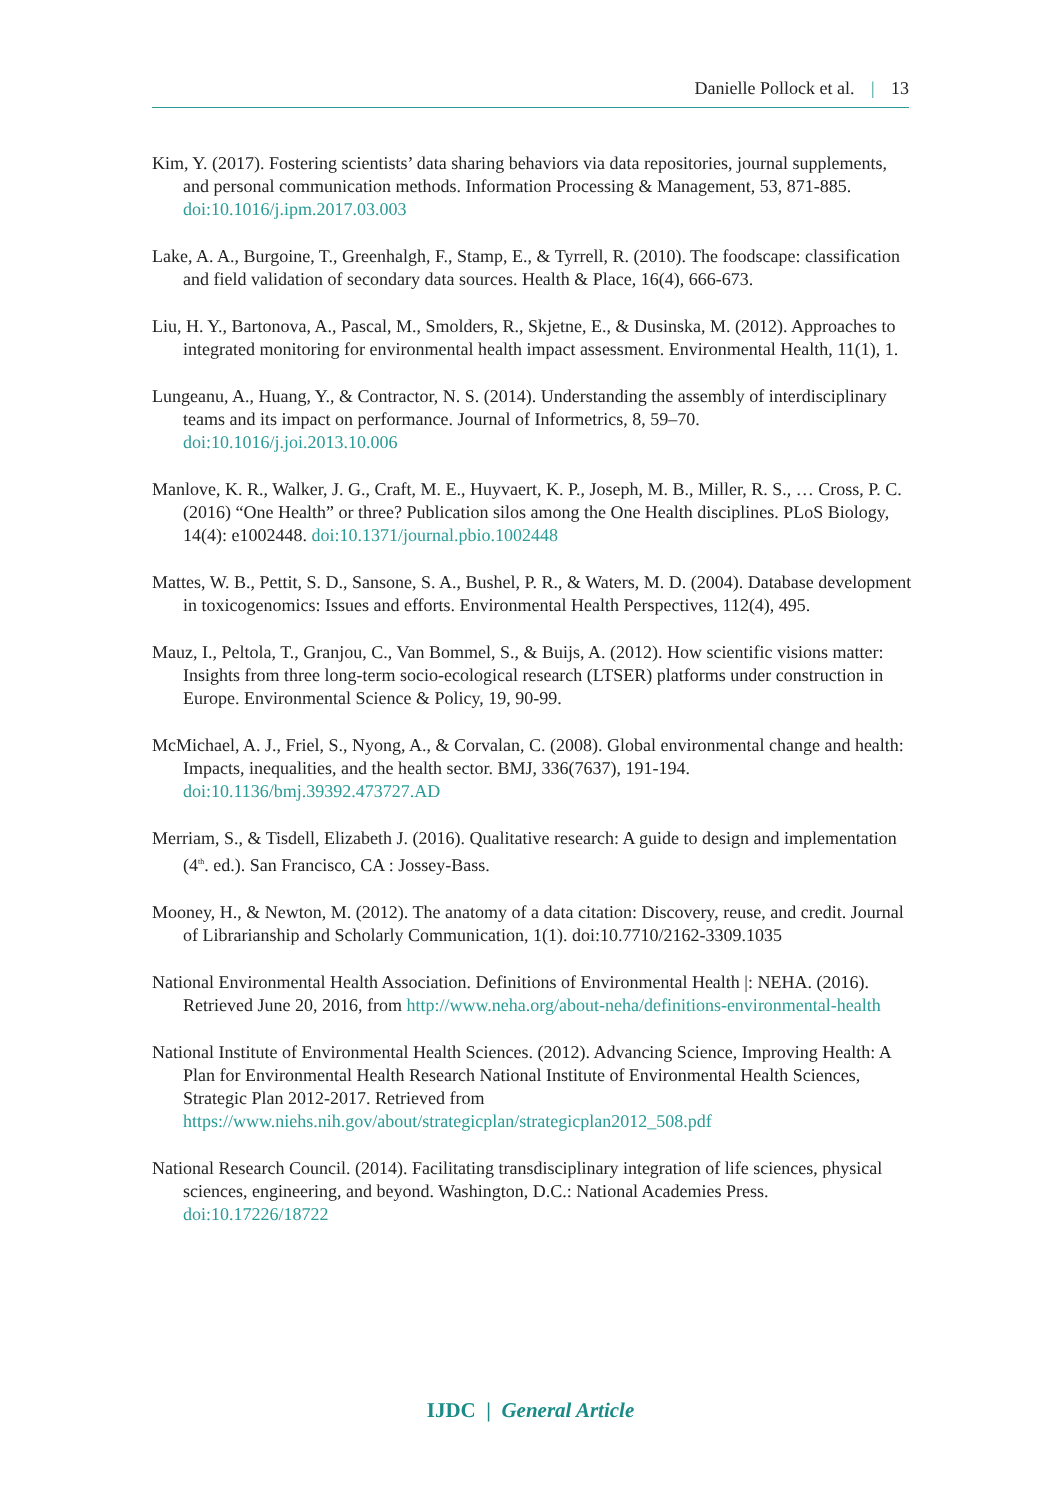Danielle Pollock et al. | 13
Kim, Y. (2017). Fostering scientists’ data sharing behaviors via data repositories, journal supplements, and personal communication methods. Information Processing & Management, 53, 871-885. doi:10.1016/j.ipm.2017.03.003
Lake, A. A., Burgoine, T., Greenhalgh, F., Stamp, E., & Tyrrell, R. (2010). The foodscape: classification and field validation of secondary data sources. Health & Place, 16(4), 666-673.
Liu, H. Y., Bartonova, A., Pascal, M., Smolders, R., Skjetne, E., & Dusinska, M. (2012). Approaches to integrated monitoring for environmental health impact assessment. Environmental Health, 11(1), 1.
Lungeanu, A., Huang, Y., & Contractor, N. S. (2014). Understanding the assembly of interdisciplinary teams and its impact on performance. Journal of Informetrics, 8, 59–70. doi:10.1016/j.joi.2013.10.006
Manlove, K. R., Walker, J. G., Craft, M. E., Huyvaert, K. P., Joseph, M. B., Miller, R. S., … Cross, P. C. (2016) “One Health” or three? Publication silos among the One Health disciplines. PLoS Biology, 14(4): e1002448. doi:10.1371/journal.pbio.1002448
Mattes, W. B., Pettit, S. D., Sansone, S. A., Bushel, P. R., & Waters, M. D. (2004). Database development in toxicogenomics: Issues and efforts. Environmental Health Perspectives, 112(4), 495.
Mauz, I., Peltola, T., Granjou, C., Van Bommel, S., & Buijs, A. (2012). How scientific visions matter: Insights from three long-term socio-ecological research (LTSER) platforms under construction in Europe. Environmental Science & Policy, 19, 90-99.
McMichael, A. J., Friel, S., Nyong, A., & Corvalan, C. (2008). Global environmental change and health: Impacts, inequalities, and the health sector. BMJ, 336(7637), 191-194. doi:10.1136/bmj.39392.473727.AD
Merriam, S., & Tisdell, Elizabeth J. (2016). Qualitative research: A guide to design and implementation (4<sup>th</sup>. ed.). San Francisco, CA : Jossey-Bass.
Mooney, H., & Newton, M. (2012). The anatomy of a data citation: Discovery, reuse, and credit. Journal of Librarianship and Scholarly Communication, 1(1). doi:10.7710/2162-3309.1035
National Environmental Health Association. Definitions of Environmental Health |: NEHA. (2016). Retrieved June 20, 2016, from http://www.neha.org/about-neha/definitions-environmental-health
National Institute of Environmental Health Sciences. (2012). Advancing Science, Improving Health: A Plan for Environmental Health Research National Institute of Environmental Health Sciences, Strategic Plan 2012-2017. Retrieved from https://www.niehs.nih.gov/about/strategicplan/strategicplan2012_508.pdf
National Research Council. (2014). Facilitating transdisciplinary integration of life sciences, physical sciences, engineering, and beyond. Washington, D.C.: National Academies Press. doi:10.17226/18722
IJDC | General Article